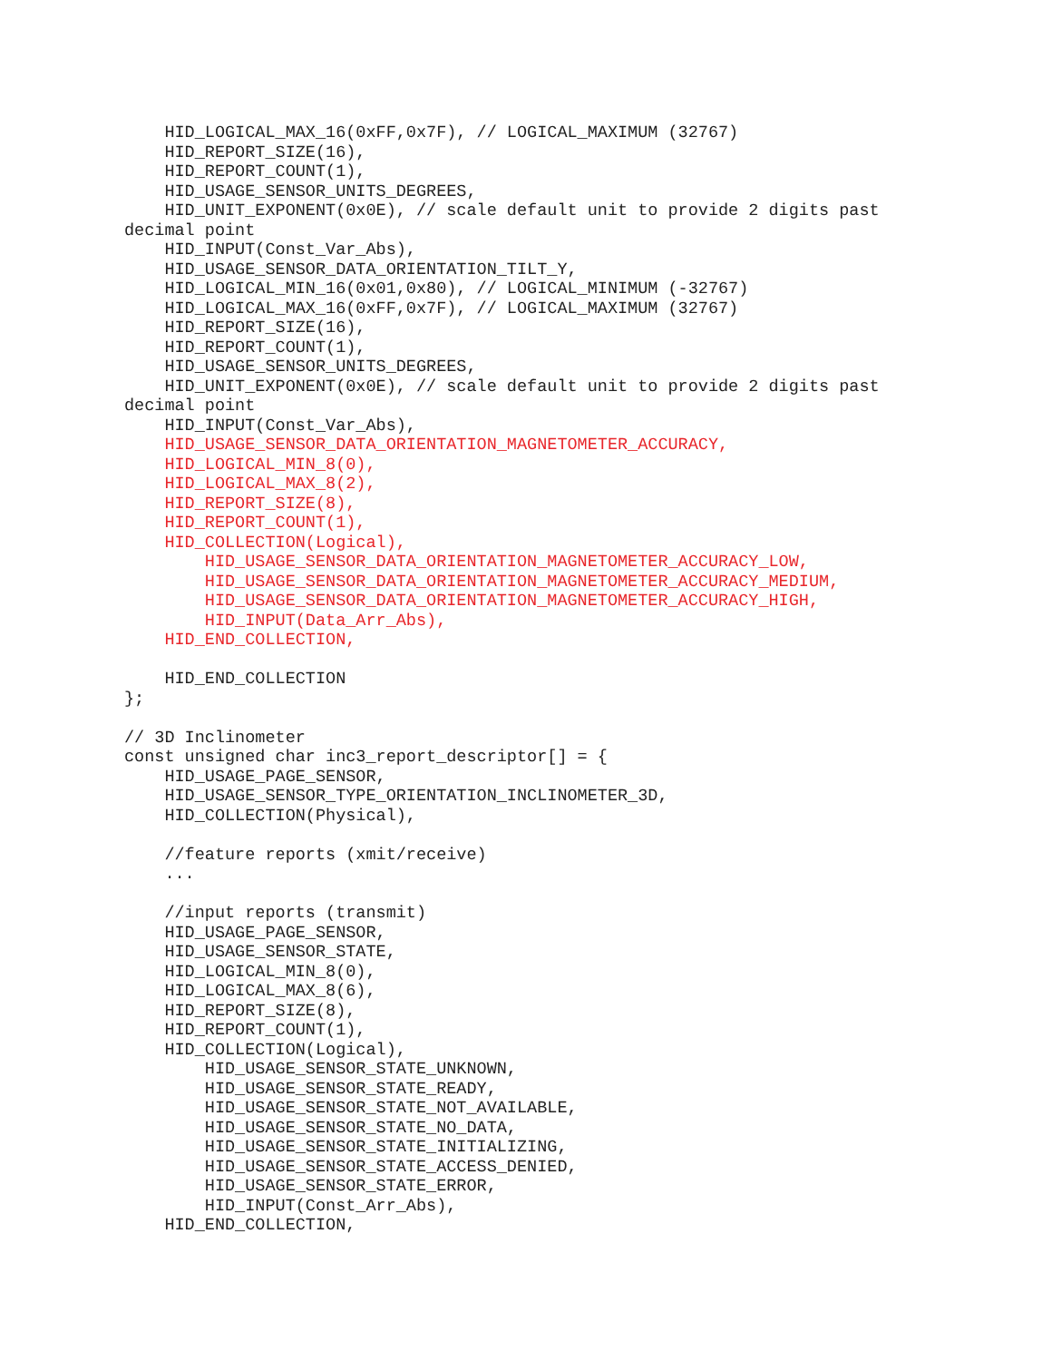HID_LOGICAL_MAX_16(0xFF,0x7F), // LOGICAL_MAXIMUM (32767)
    HID_REPORT_SIZE(16),
    HID_REPORT_COUNT(1),
    HID_USAGE_SENSOR_UNITS_DEGREES,
    HID_UNIT_EXPONENT(0x0E), // scale default unit to provide 2 digits past
decimal point
    HID_INPUT(Const_Var_Abs),
    HID_USAGE_SENSOR_DATA_ORIENTATION_TILT_Y,
    HID_LOGICAL_MIN_16(0x01,0x80), // LOGICAL_MINIMUM (-32767)
    HID_LOGICAL_MAX_16(0xFF,0x7F), // LOGICAL_MAXIMUM (32767)
    HID_REPORT_SIZE(16),
    HID_REPORT_COUNT(1),
    HID_USAGE_SENSOR_UNITS_DEGREES,
    HID_UNIT_EXPONENT(0x0E), // scale default unit to provide 2 digits past
decimal point
    HID_INPUT(Const_Var_Abs),
    HID_USAGE_SENSOR_DATA_ORIENTATION_MAGNETOMETER_ACCURACY,
    HID_LOGICAL_MIN_8(0),
    HID_LOGICAL_MAX_8(2),
    HID_REPORT_SIZE(8),
    HID_REPORT_COUNT(1),
    HID_COLLECTION(Logical),
        HID_USAGE_SENSOR_DATA_ORIENTATION_MAGNETOMETER_ACCURACY_LOW,
        HID_USAGE_SENSOR_DATA_ORIENTATION_MAGNETOMETER_ACCURACY_MEDIUM,
        HID_USAGE_SENSOR_DATA_ORIENTATION_MAGNETOMETER_ACCURACY_HIGH,
        HID_INPUT(Data_Arr_Abs),
    HID_END_COLLECTION,

    HID_END_COLLECTION
};

// 3D Inclinometer
const unsigned char inc3_report_descriptor[] = {
    HID_USAGE_PAGE_SENSOR,
    HID_USAGE_SENSOR_TYPE_ORIENTATION_INCLINOMETER_3D,
    HID_COLLECTION(Physical),

    //feature reports (xmit/receive)
    ...

    //input reports (transmit)
    HID_USAGE_PAGE_SENSOR,
    HID_USAGE_SENSOR_STATE,
    HID_LOGICAL_MIN_8(0),
    HID_LOGICAL_MAX_8(6),
    HID_REPORT_SIZE(8),
    HID_REPORT_COUNT(1),
    HID_COLLECTION(Logical),
        HID_USAGE_SENSOR_STATE_UNKNOWN,
        HID_USAGE_SENSOR_STATE_READY,
        HID_USAGE_SENSOR_STATE_NOT_AVAILABLE,
        HID_USAGE_SENSOR_STATE_NO_DATA,
        HID_USAGE_SENSOR_STATE_INITIALIZING,
        HID_USAGE_SENSOR_STATE_ACCESS_DENIED,
        HID_USAGE_SENSOR_STATE_ERROR,
        HID_INPUT(Const_Arr_Abs),
    HID_END_COLLECTION,